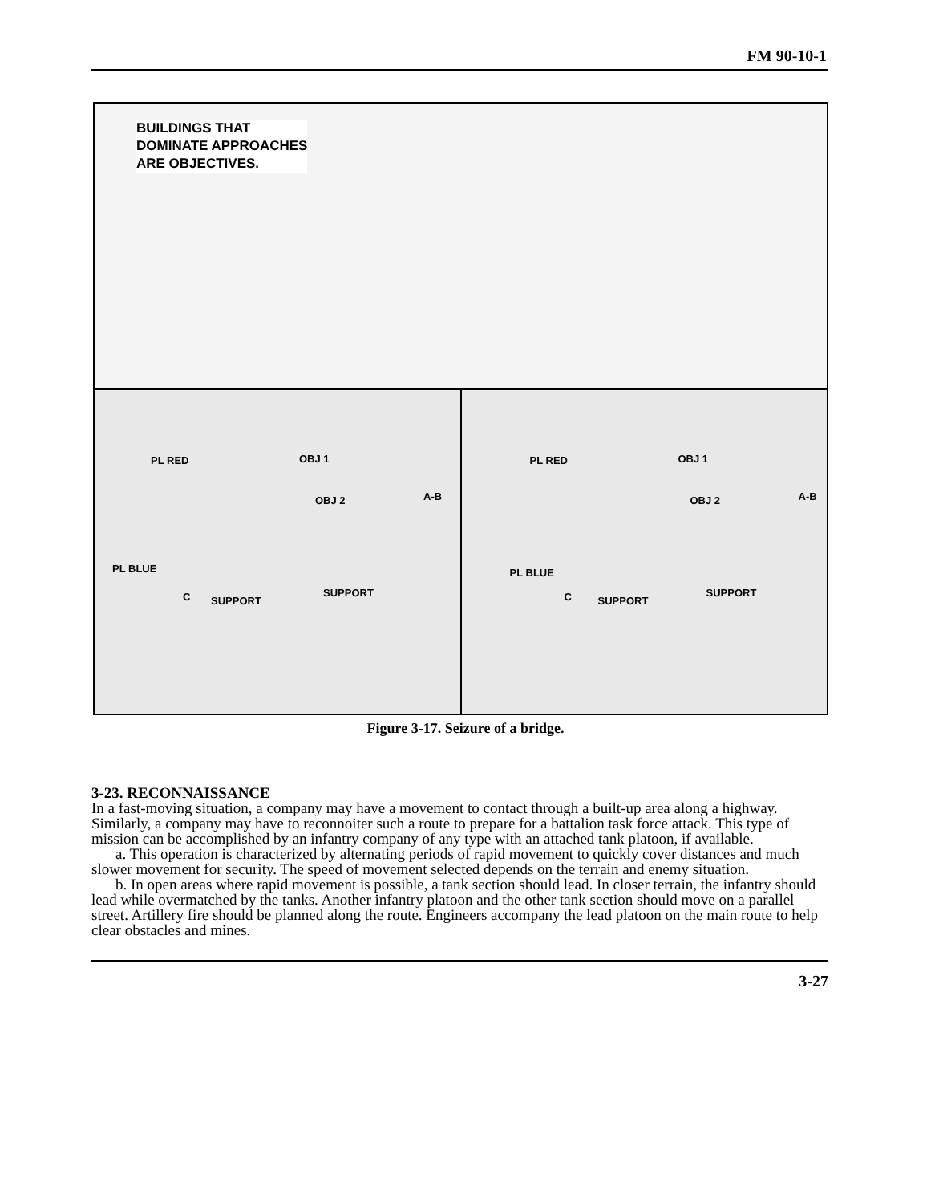FM 90-10-1
BUILDINGS THAT
DOMINATE APPROACHES
ARE OBJECTIVES.
PL RED OBJ 1
OBJ 2 A-B
PL BLUE
C SUPPORT
SUPPORT
PL RED OBJ 1
OBJ 2 A-B
PL BLUE
C SUPPORT
SUPPORT
Figure 3-17. Seizure of a bridge.
3-23. RECONNAISSANCE
In a fast-moving situation, a company may have a movement to contact through a built-up area along a highway. Similarly, a company may have to reconnoiter such a route to prepare for a battalion task force attack. This type of mission can be accomplished by an infantry company of any type with an attached tank platoon, if available.
a. This operation is characterized by alternating periods of rapid movement to quickly cover distances and much slower movement for security. The speed of movement selected depends on the terrain and enemy situation.
b. In open areas where rapid movement is possible, a tank section should lead. In closer terrain, the infantry should lead while overmatched by the tanks. Another infantry platoon and the other tank section should move on a parallel street. Artillery fire should be planned along the route. Engineers accompany the lead platoon on the main route to help clear obstacles and mines.
3-27